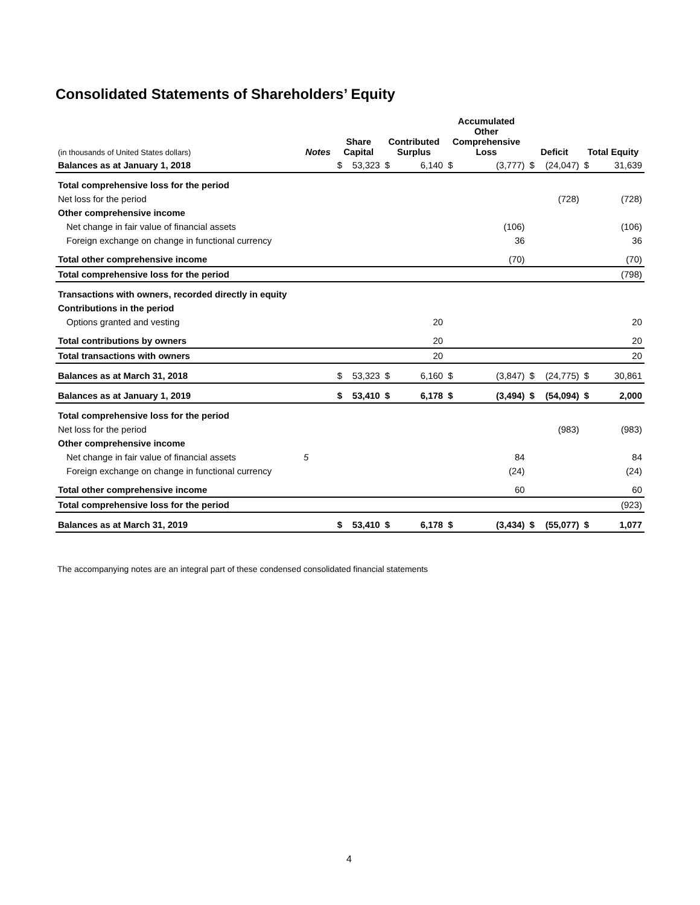Consolidated Statements of Shareholders’ Equity
| (in thousands of United States dollars) | Notes | Share Capital | | Contributed Surplus | | Accumulated Other Comprehensive Loss | | Deficit | | Total Equity | |
| --- | --- | --- | --- | --- | --- | --- | --- | --- | --- | --- | --- |
| Balances as at January 1, 2018 | | $ | 53,323 | $ | 6,140 | $ | (3,777) | $ | (24,047) | $ | 31,639 |
| Total comprehensive loss for the period | | | | | | | | | | | |
| Net loss for the period | | | | | | | | | (728) | | (728) |
| Other comprehensive income | | | | | | | | | | | |
| Net change in fair value of financial assets | | | | | | | (106) | | | | (106) |
| Foreign exchange on change in functional currency | | | | | | | 36 | | | | 36 |
| Total other comprehensive income | | | | | | | (70) | | | | (70) |
| Total comprehensive loss for the period | | | | | | | | | | | (798) |
| Transactions with owners, recorded directly in equity | | | | | | | | | | | |
| Contributions in the period | | | | | | | | | | | |
| Options granted and vesting | | | | | 20 | | | | | | 20 |
| Total contributions by owners | | | | | 20 | | | | | | 20 |
| Total transactions with owners | | | | | 20 | | | | | | 20 |
| Balances as at March 31, 2018 | | $ | 53,323 | $ | 6,160 | $ | (3,847) | $ | (24,775) | $ | 30,861 |
| Balances as at January 1, 2019 | | $ | 53,410 | $ | 6,178 | $ | (3,494) | $ | (54,094) | $ | 2,000 |
| Total comprehensive loss for the period | | | | | | | | | | | |
| Net loss for the period | | | | | | | | | (983) | | (983) |
| Other comprehensive income | | | | | | | | | | | |
| Net change in fair value of financial assets | 5 | | | | | | 84 | | | | 84 |
| Foreign exchange on change in functional currency | | | | | | | (24) | | | | (24) |
| Total other comprehensive income | | | | | | | 60 | | | | 60 |
| Total comprehensive loss for the period | | | | | | | | | | | (923) |
| Balances as at March 31, 2019 | | $ | 53,410 | $ | 6,178 | $ | (3,434) | $ | (55,077) | $ | 1,077 |
The accompanying notes are an integral part of these condensed consolidated financial statements
4